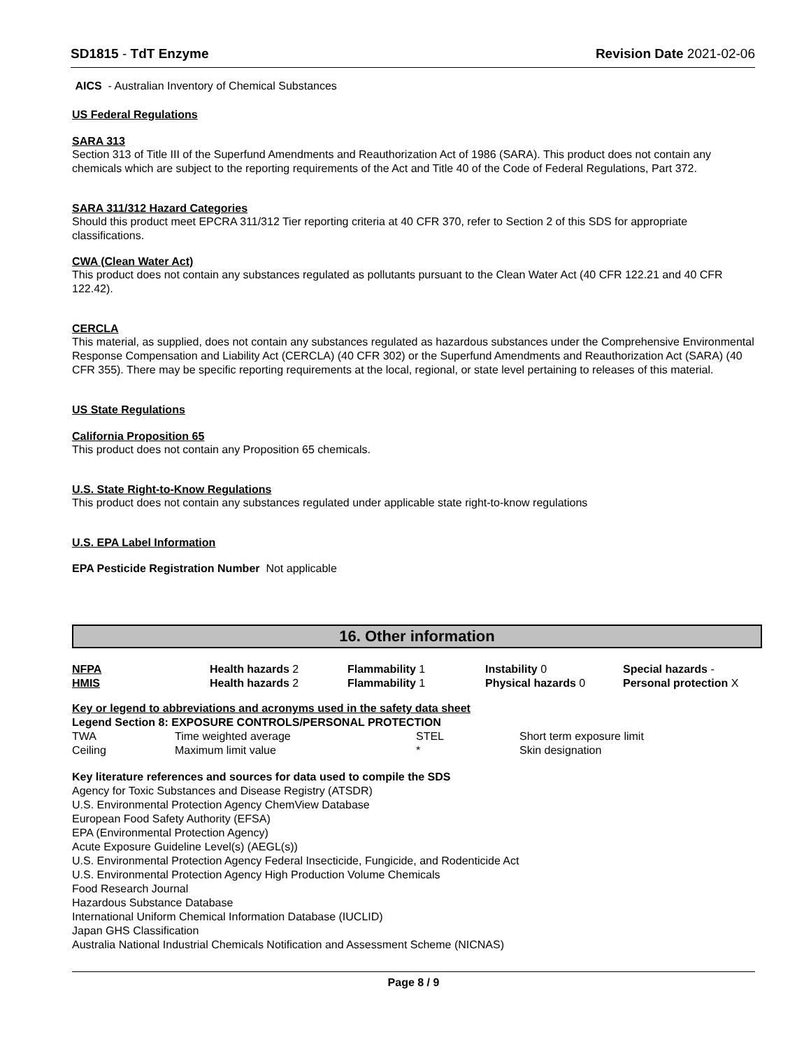SD1815 - TdT Enzyme Revision Date 2021-02-06
AICS - Australian Inventory of Chemical Substances
US Federal Regulations
SARA 313
Section 313 of Title III of the Superfund Amendments and Reauthorization Act of 1986 (SARA). This product does not contain any chemicals which are subject to the reporting requirements of the Act and Title 40 of the Code of Federal Regulations, Part 372.
SARA 311/312 Hazard Categories
Should this product meet EPCRA 311/312 Tier reporting criteria at 40 CFR 370, refer to Section 2 of this SDS for appropriate classifications.
CWA (Clean Water Act)
This product does not contain any substances regulated as pollutants pursuant to the Clean Water Act (40 CFR 122.21 and 40 CFR 122.42).
CERCLA
This material, as supplied, does not contain any substances regulated as hazardous substances under the Comprehensive Environmental Response Compensation and Liability Act (CERCLA) (40 CFR 302) or the Superfund Amendments and Reauthorization Act (SARA) (40 CFR 355). There may be specific reporting requirements at the local, regional, or state level pertaining to releases of this material.
US State Regulations
California Proposition 65
This product does not contain any Proposition 65 chemicals.
U.S. State Right-to-Know Regulations
This product does not contain any substances regulated under applicable state right-to-know regulations
U.S. EPA Label Information
EPA Pesticide Registration Number Not applicable
16. Other information
| NFPA | Health hazards 2 | Flammability 1 | Instability 0 | Special hazards - |
| HMIS | Health hazards 2 | Flammability 1 | Physical hazards 0 | Personal protection X |
Key or legend to abbreviations and acronyms used in the safety data sheet
Legend Section 8: EXPOSURE CONTROLS/PERSONAL PROTECTION
| TWA | Time weighted average | STEL | Short term exposure limit |
| Ceiling | Maximum limit value | * | Skin designation |
Key literature references and sources for data used to compile the SDS
Agency for Toxic Substances and Disease Registry (ATSDR)
U.S. Environmental Protection Agency ChemView Database
European Food Safety Authority (EFSA)
EPA (Environmental Protection Agency)
Acute Exposure Guideline Level(s) (AEGL(s))
U.S. Environmental Protection Agency Federal Insecticide, Fungicide, and Rodenticide Act
U.S. Environmental Protection Agency High Production Volume Chemicals
Food Research Journal
Hazardous Substance Database
International Uniform Chemical Information Database (IUCLID)
Japan GHS Classification
Australia National Industrial Chemicals Notification and Assessment Scheme (NICNAS)
Page 8 / 9